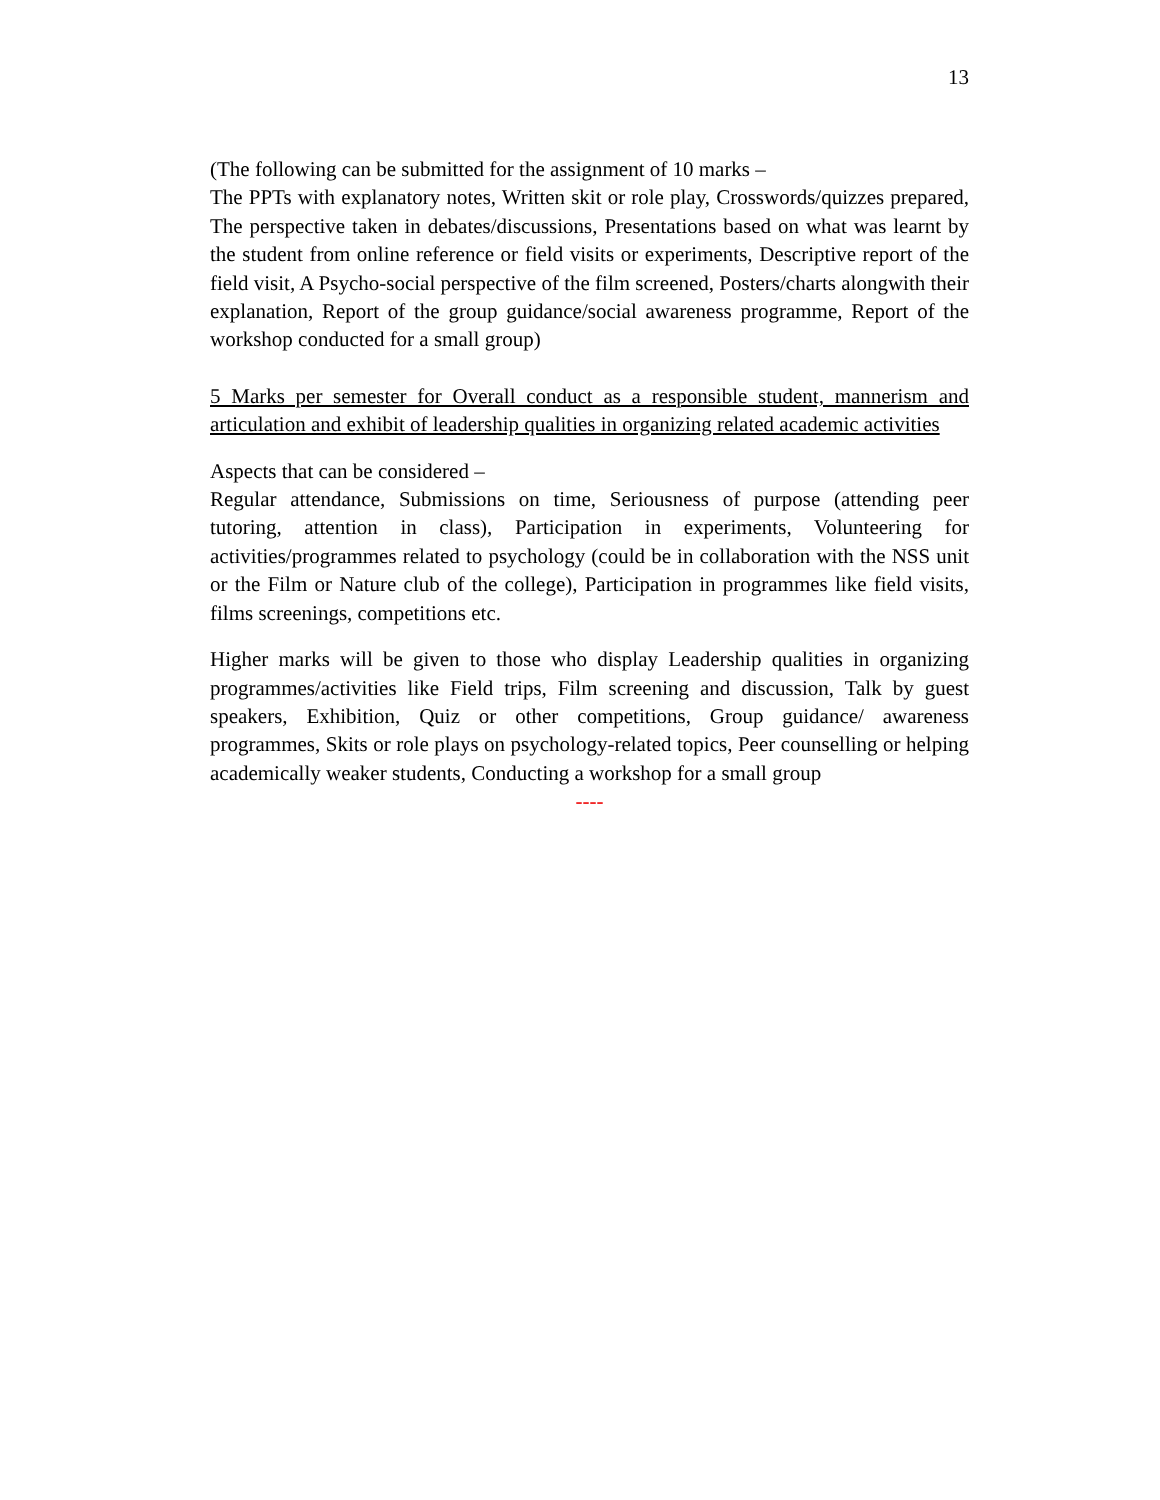13
(The following can be submitted for the assignment of 10 marks –
The PPTs with explanatory notes, Written skit or role play, Crosswords/quizzes prepared, The perspective taken in debates/discussions, Presentations based on what was learnt by the student from online reference or field visits or experiments, Descriptive report of the field visit, A Psycho-social perspective of the film screened, Posters/charts alongwith their explanation, Report of the group guidance/social awareness programme, Report of the workshop conducted for a small group)
5 Marks per semester for Overall conduct as a responsible student, mannerism and articulation and exhibit of leadership qualities in organizing related academic activities
Aspects that can be considered –
Regular attendance, Submissions on time, Seriousness of purpose (attending peer tutoring, attention in class), Participation in experiments, Volunteering for activities/programmes related to psychology (could be in collaboration with the NSS unit or the Film or Nature club of the college), Participation in programmes like field visits, films screenings, competitions etc.
Higher marks will be given to those who display Leadership qualities in organizing programmes/activities like Field trips, Film screening and discussion, Talk by guest speakers, Exhibition, Quiz or other competitions, Group guidance/ awareness programmes, Skits or role plays on psychology-related topics, Peer counselling or helping academically weaker students, Conducting a workshop for a small group
----